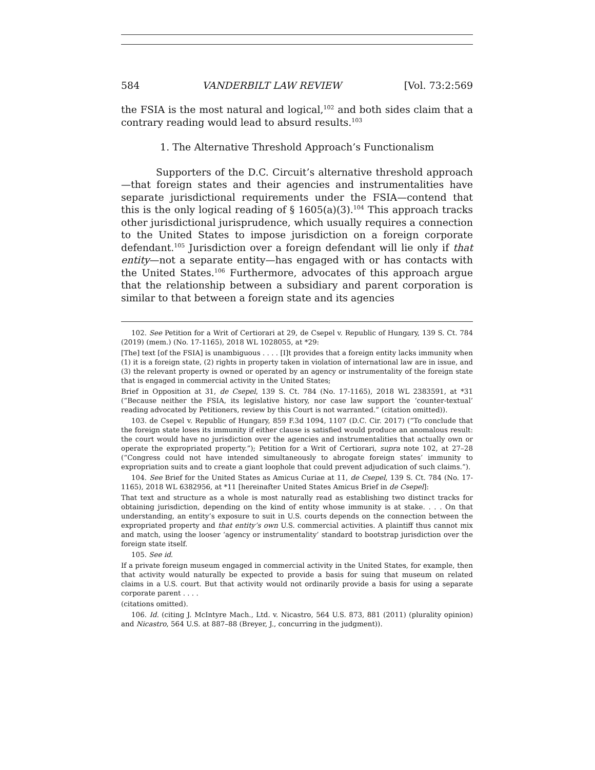584 VANDERBILT LAW REVIEW [Vol. 73:2:569
the FSIA is the most natural and logical,<sup>102</sup> and both sides claim that a contrary reading would lead to absurd results.<sup>103</sup>
1. The Alternative Threshold Approach’s Functionalism
Supporters of the D.C. Circuit’s alternative threshold approach—that foreign states and their agencies and instrumentalities have separate jurisdictional requirements under the FSIA—contend that this is the only logical reading of § 1605(a)(3).<sup>104</sup> This approach tracks other jurisdictional jurisprudence, which usually requires a connection to the United States to impose jurisdiction on a foreign corporate defendant.<sup>105</sup> Jurisdiction over a foreign defendant will lie only if that entity—not a separate entity—has engaged with or has contacts with the United States.<sup>106</sup> Furthermore, advocates of this approach argue that the relationship between a subsidiary and parent corporation is similar to that between a foreign state and its agencies
102. See Petition for a Writ of Certiorari at 29, de Csepel v. Republic of Hungary, 139 S. Ct. 784 (2019) (mem.) (No. 17-1165), 2018 WL 1028055, at *29:
[The] text [of the FSIA] is unambiguous . . . . [I]t provides that a foreign entity lacks immunity when (1) it is a foreign state, (2) rights in property taken in violation of international law are in issue, and (3) the relevant property is owned or operated by an agency or instrumentality of the foreign state that is engaged in commercial activity in the United States;
Brief in Opposition at 31, de Csepel, 139 S. Ct. 784 (No. 17-1165), 2018 WL 2383591, at *31 (“Because neither the FSIA, its legislative history, nor case law support the ‘counter-textual’ reading advocated by Petitioners, review by this Court is not warranted.” (citation omitted)).
103. de Csepel v. Republic of Hungary, 859 F.3d 1094, 1107 (D.C. Cir. 2017) (“To conclude that the foreign state loses its immunity if either clause is satisfied would produce an anomalous result: the court would have no jurisdiction over the agencies and instrumentalities that actually own or operate the expropriated property.”); Petition for a Writ of Certiorari, supra note 102, at 27–28 (“Congress could not have intended simultaneously to abrogate foreign states’ immunity to expropriation suits and to create a giant loophole that could prevent adjudication of such claims.”).
104. See Brief for the United States as Amicus Curiae at 11, de Csepel, 139 S. Ct. 784 (No. 17-1165), 2018 WL 6382956, at *11 [hereinafter United States Amicus Brief in de Csepel]:
That text and structure as a whole is most naturally read as establishing two distinct tracks for obtaining jurisdiction, depending on the kind of entity whose immunity is at stake. . . . On that understanding, an entity’s exposure to suit in U.S. courts depends on the connection between the expropriated property and that entity’s own U.S. commercial activities. A plaintiff thus cannot mix and match, using the looser ‘agency or instrumentality’ standard to bootstrap jurisdiction over the foreign state itself.
105. See id.
If a private foreign museum engaged in commercial activity in the United States, for example, then that activity would naturally be expected to provide a basis for suing that museum on related claims in a U.S. court. But that activity would not ordinarily provide a basis for using a separate corporate parent . . . .
(citations omitted).
106. Id. (citing J. McIntyre Mach., Ltd. v. Nicastro, 564 U.S. 873, 881 (2011) (plurality opinion) and Nicastro, 564 U.S. at 887–88 (Breyer, J., concurring in the judgment)).